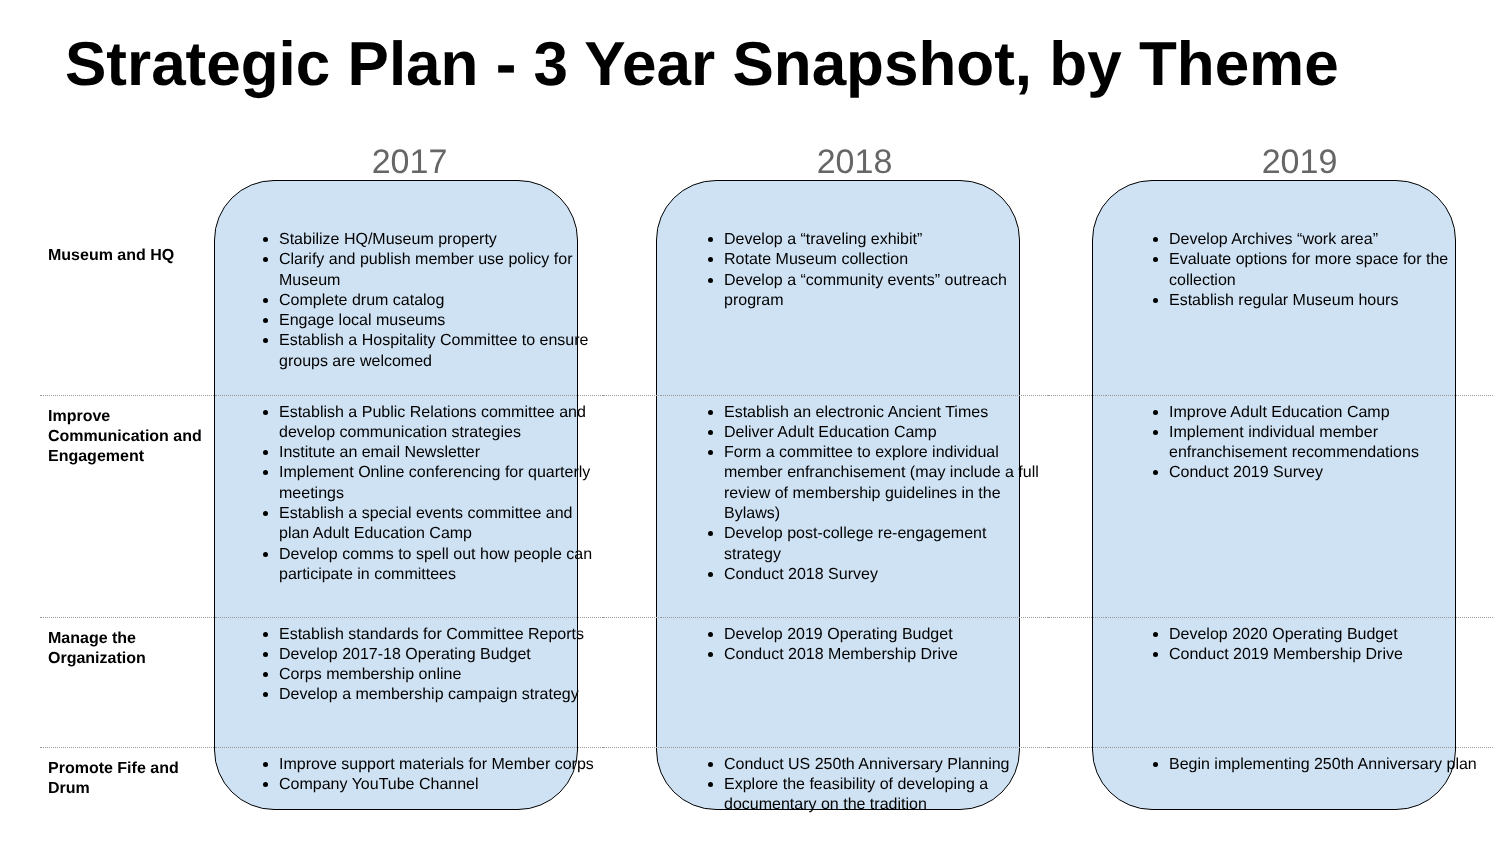Strategic Plan - 3 Year Snapshot, by Theme
| | 2017 | | 2018 | | 2019 |
| --- | --- | --- | --- | --- | --- |
| Museum and HQ | Stabilize HQ/Museum property Clarify and publish member use policy for Museum Complete drum catalog Engage local museums Establish a Hospitality Committee to ensure groups are welcomed | | Develop a “traveling exhibit” Rotate Museum collection Develop a “community events” outreach program | | Develop Archives “work area” Evaluate options for more space for the collection Establish regular Museum hours |
| Improve Communication and Engagement | Establish a Public Relations committee and develop communication strategies Institute an email Newsletter Implement Online conferencing for quarterly meetings Establish a special events committee and plan Adult Education Camp Develop comms to spell out how people can participate in committees | | Establish an electronic Ancient Times Deliver Adult Education Camp Form a committee to explore individual member enfranchisement (may include a full review of membership guidelines in the Bylaws) Develop post-college re-engagement strategy Conduct 2018 Survey | | Improve Adult Education Camp Implement individual member enfranchisement recommendations Conduct 2019 Survey |
| Manage the Organization | Establish standards for Committee Reports Develop 2017-18 Operating Budget Corps membership online Develop a membership campaign strategy | | Develop 2019 Operating Budget Conduct 2018 Membership Drive | | Develop 2020 Operating Budget Conduct 2019 Membership Drive |
| Promote Fife and Drum | Improve support materials for Member corps Company YouTube Channel | | Conduct US 250th Anniversary Planning Explore the feasibility of developing a documentary on the tradition | | Begin implementing 250th Anniversary plan |